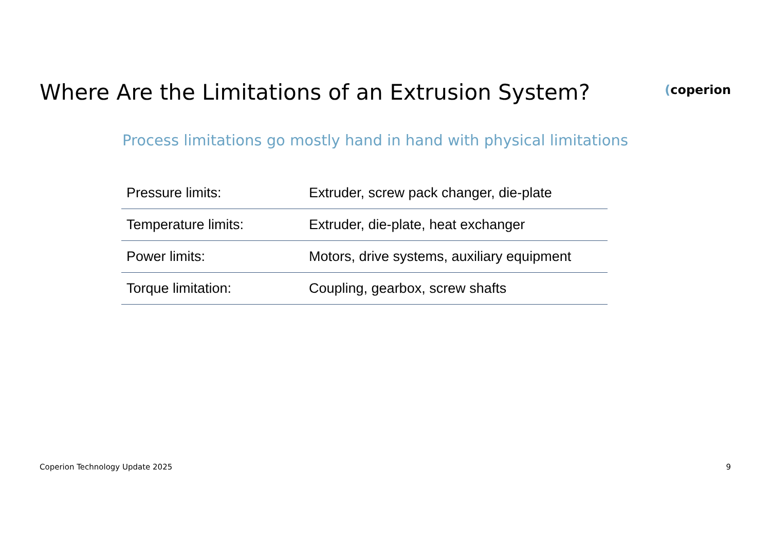Where Are the Limitations of an Extrusion System?
(coperion
Process limitations go mostly hand in hand with physical limitations
| Pressure limits: | Extruder, screw pack changer, die-plate |
| Temperature limits: | Extruder, die-plate, heat exchanger |
| Power limits: | Motors, drive systems, auxiliary equipment |
| Torque limitation: | Coupling, gearbox, screw shafts |
Coperion Technology Update 2025 9